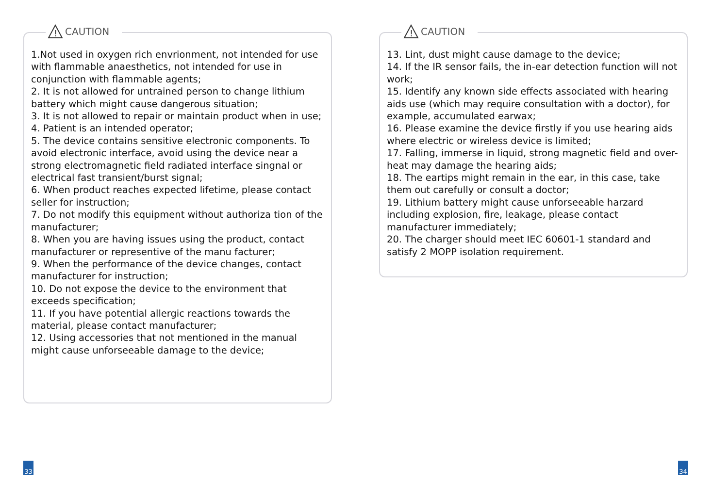!
CAUTION
1.Not used in oxygen rich envrionment, not intended for use with flammable anaesthetics, not intended for use in conjunction with flammable agents;
2. It is not allowed for untrained person to change lithium battery which might cause dangerous situation;
3. It is not allowed to repair or maintain product when in use;
4. Patient is an intended operator;
5. The device contains sensitive electronic components. To avoid electronic interface, avoid using the device near a strong electromagnetic field radiated interface singnal or electrical fast transient/burst signal;
6. When product reaches expected lifetime, please contact seller for instruction;
7. Do not modify this equipment without authoriza tion of the manufacturer;
8. When you are having issues using the product, contact manufacturer or representive of the manu facturer;
9. When the performance of the device changes, contact manufacturer for instruction;
10. Do not expose the device to the environment that exceeds specification;
11. If you have potential allergic reactions towards the material, please contact manufacturer;
12. Using accessories that not mentioned in the manual might cause unforseeable damage to the device;
!
CAUTION
13. Lint, dust might cause damage to the device;
14. If the IR sensor fails, the in-ear detection function will not work;
15. Identify any known side effects associated with hearing aids use (which may require consultation with a doctor), for example, accumulated earwax;
16. Please examine the device firstly if you use hearing aids where electric or wireless device is limited;
17. Falling, immerse in liquid, strong magnetic field and over-heat may damage the hearing aids;
18. The eartips might remain in the ear, in this case, take them out carefully or consult a doctor;
19. Lithium battery might cause unforseeable harzard including explosion, fire, leakage, please contact manufacturer immediately;
20. The charger should meet IEC 60601-1 standard and satisfy 2 MOPP isolation requirement.
33 34